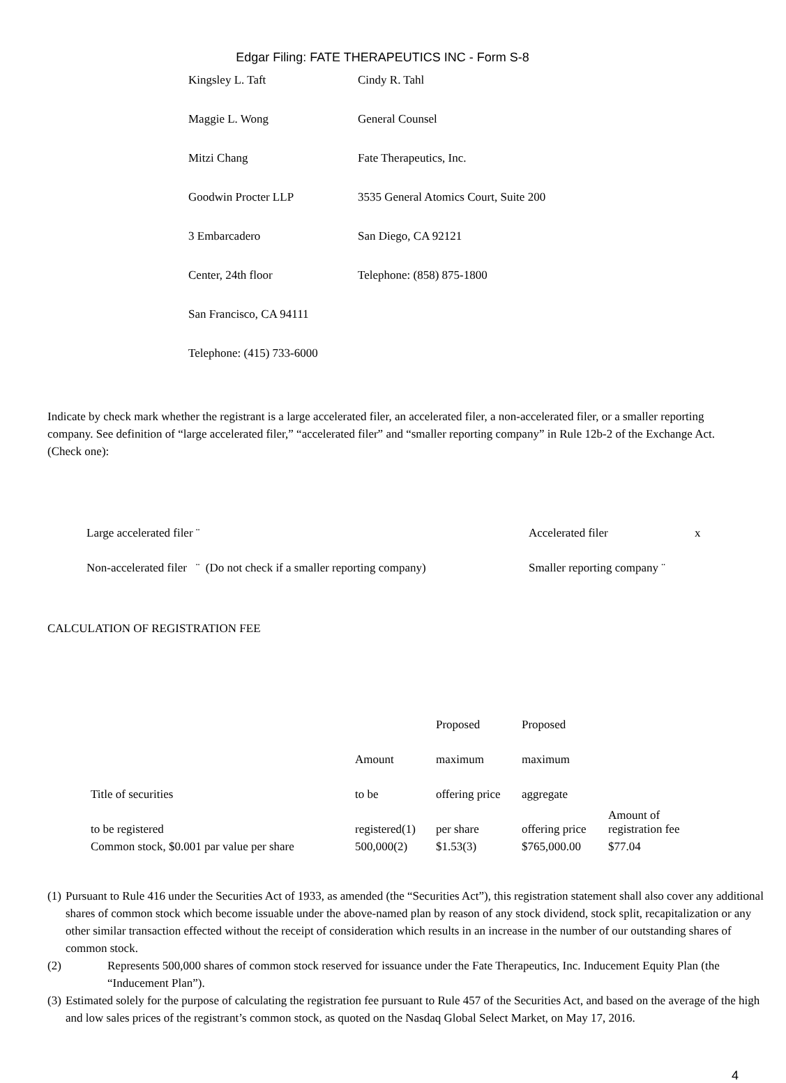Edgar Filing: FATE THERAPEUTICS INC - Form S-8
| Kingsley L. Taft | Cindy R. Tahl |
| Maggie L. Wong | General Counsel |
| Mitzi Chang | Fate Therapeutics, Inc. |
| Goodwin Procter LLP | 3535 General Atomics Court, Suite 200 |
| 3 Embarcadero | San Diego, CA 92121 |
| Center, 24th floor | Telephone: (858) 875-1800 |
| San Francisco, CA 94111 | |
| Telephone: (415) 733-6000 | |
Indicate by check mark whether the registrant is a large accelerated filer, an accelerated filer, a non-accelerated filer, or a smaller reporting company. See definition of “large accelerated filer,” “accelerated filer” and “smaller reporting company” in Rule 12b-2 of the Exchange Act. (Check one):
| Large accelerated filer ¨ | Accelerated filer | x |
| Non-accelerated filer ¨ (Do not check if a smaller reporting company) | Smaller reporting company ¨ | |
CALCULATION OF REGISTRATION FEE
| | | Proposed | Proposed | |
| | Amount | maximum | maximum | |
| Title of securities | to be | offering price | aggregate | |
| to be registered | registered(1) | per share | offering price | Amount of registration fee |
| Common stock, $0.001 par value per share | 500,000(2) | $1.53(3) | $765,000.00 | $77.04 |
(1) Pursuant to Rule 416 under the Securities Act of 1933, as amended (the “Securities Act”), this registration statement shall also cover any additional shares of common stock which become issuable under the above-named plan by reason of any stock dividend, stock split, recapitalization or any other similar transaction effected without the receipt of consideration which results in an increase in the number of our outstanding shares of common stock.
(2) Represents 500,000 shares of common stock reserved for issuance under the Fate Therapeutics, Inc. Inducement Equity Plan (the “Inducement Plan”).
(3) Estimated solely for the purpose of calculating the registration fee pursuant to Rule 457 of the Securities Act, and based on the average of the high and low sales prices of the registrant’s common stock, as quoted on the Nasdaq Global Select Market, on May 17, 2016.
4